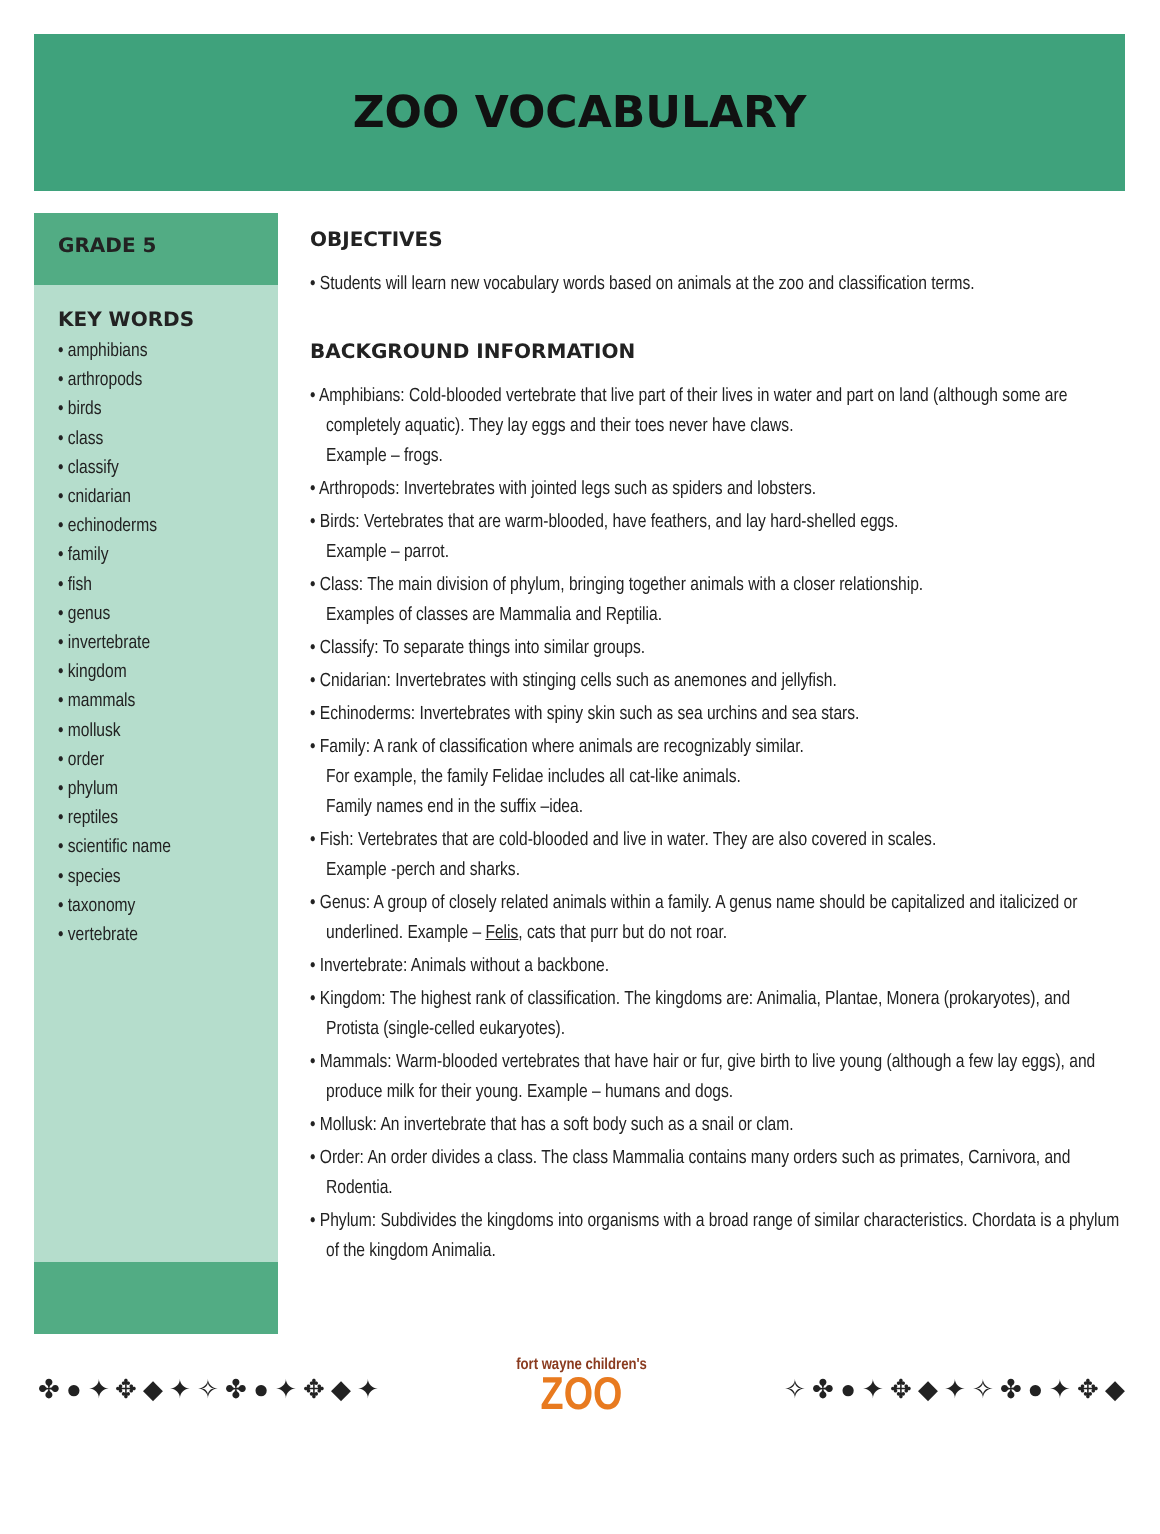ZOO VOCABULARY
GRADE 5
KEY WORDS
• amphibians
• arthropods
• birds
• class
• classify
• cnidarian
• echinoderms
• family
• fish
• genus
• invertebrate
• kingdom
• mammals
• mollusk
• order
• phylum
• reptiles
• scientific name
• species
• taxonomy
• vertebrate
OBJECTIVES
• Students will learn new vocabulary words based on animals at the zoo and classification terms.
BACKGROUND INFORMATION
• Amphibians: Cold-blooded vertebrate that live part of their lives in water and part on land (although some are completely aquatic). They lay eggs and their toes never have claws.
Example – frogs.
• Arthropods: Invertebrates with jointed legs such as spiders and lobsters.
• Birds: Vertebrates that are warm-blooded, have feathers, and lay hard-shelled eggs.
Example – parrot.
• Class: The main division of phylum, bringing together animals with a closer relationship.
Examples of classes are Mammalia and Reptilia.
• Classify: To separate things into similar groups.
• Cnidarian: Invertebrates with stinging cells such as anemones and jellyfish.
• Echinoderms: Invertebrates with spiny skin such as sea urchins and sea stars.
• Family: A rank of classification where animals are recognizably similar.
For example, the family Felidae includes all cat-like animals.
Family names end in the suffix –idea.
• Fish: Vertebrates that are cold-blooded and live in water. They are also covered in scales.
Example -perch and sharks.
• Genus: A group of closely related animals within a family. A genus name should be capitalized and italicized or underlined. Example – Felis, cats that purr but do not roar.
• Invertebrate: Animals without a backbone.
• Kingdom: The highest rank of classification. The kingdoms are: Animalia, Plantae, Monera (prokaryotes), and Protista (single-celled eukaryotes).
• Mammals: Warm-blooded vertebrates that have hair or fur, give birth to live young (although a few lay eggs), and produce milk for their young. Example – humans and dogs.
• Mollusk: An invertebrate that has a soft body such as a snail or clam.
• Order: An order divides a class. The class Mammalia contains many orders such as primates, Carnivora, and Rodentia.
• Phylum: Subdivides the kingdoms into organisms with a broad range of similar characteristics. Chordata is a phylum of the kingdom Animalia.
✤ ● ✦ ✥ ◆ ✦ ✧ ✤ ● ✦ ✥ ◆ ✦
fort wayne children's
ZOO
✧ ✤ ● ✦ ✥ ◆ ✦ ✧ ✤ ● ✦ ✥ ◆